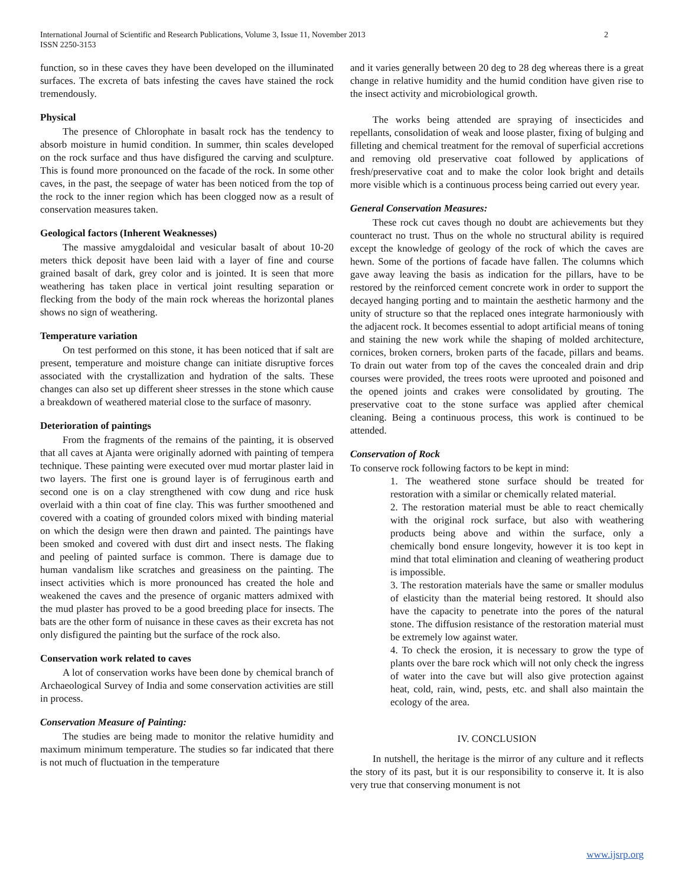International Journal of Scientific and Research Publications, Volume 3, Issue 11, November 2013
ISSN 2250-3153
2
function, so in these caves they have been developed on the illuminated surfaces. The excreta of bats infesting the caves have stained the rock tremendously.
Physical
The presence of Chlorophate in basalt rock has the tendency to absorb moisture in humid condition. In summer, thin scales developed on the rock surface and thus have disfigured the carving and sculpture. This is found more pronounced on the facade of the rock. In some other caves, in the past, the seepage of water has been noticed from the top of the rock to the inner region which has been clogged now as a result of conservation measures taken.
Geological factors (Inherent Weaknesses)
The massive amygdaloidal and vesicular basalt of about 10-20 meters thick deposit have been laid with a layer of fine and course grained basalt of dark, grey color and is jointed. It is seen that more weathering has taken place in vertical joint resulting separation or flecking from the body of the main rock whereas the horizontal planes shows no sign of weathering.
Temperature variation
On test performed on this stone, it has been noticed that if salt are present, temperature and moisture change can initiate disruptive forces associated with the crystallization and hydration of the salts. These changes can also set up different sheer stresses in the stone which cause a breakdown of weathered material close to the surface of masonry.
Deterioration of paintings
From the fragments of the remains of the painting, it is observed that all caves at Ajanta were originally adorned with painting of tempera technique. These painting were executed over mud mortar plaster laid in two layers. The first one is ground layer is of ferruginous earth and second one is on a clay strengthened with cow dung and rice husk overlaid with a thin coat of fine clay. This was further smoothened and covered with a coating of grounded colors mixed with binding material on which the design were then drawn and painted. The paintings have been smoked and covered with dust dirt and insect nests. The flaking and peeling of painted surface is common. There is damage due to human vandalism like scratches and greasiness on the painting. The insect activities which is more pronounced has created the hole and weakened the caves and the presence of organic matters admixed with the mud plaster has proved to be a good breeding place for insects. The bats are the other form of nuisance in these caves as their excreta has not only disfigured the painting but the surface of the rock also.
Conservation work related to caves
A lot of conservation works have been done by chemical branch of Archaeological Survey of India and some conservation activities are still in process.
Conservation Measure of Painting:
The studies are being made to monitor the relative humidity and maximum minimum temperature. The studies so far indicated that there is not much of fluctuation in the temperature
and it varies generally between 20 deg to 28 deg whereas there is a great change in relative humidity and the humid condition have given rise to the insect activity and microbiological growth.
The works being attended are spraying of insecticides and repellants, consolidation of weak and loose plaster, fixing of bulging and filleting and chemical treatment for the removal of superficial accretions and removing old preservative coat followed by applications of fresh/preservative coat and to make the color look bright and details more visible which is a continuous process being carried out every year.
General Conservation Measures:
These rock cut caves though no doubt are achievements but they counteract no trust. Thus on the whole no structural ability is required except the knowledge of geology of the rock of which the caves are hewn. Some of the portions of facade have fallen. The columns which gave away leaving the basis as indication for the pillars, have to be restored by the reinforced cement concrete work in order to support the decayed hanging porting and to maintain the aesthetic harmony and the unity of structure so that the replaced ones integrate harmoniously with the adjacent rock. It becomes essential to adopt artificial means of toning and staining the new work while the shaping of molded architecture, cornices, broken corners, broken parts of the facade, pillars and beams. To drain out water from top of the caves the concealed drain and drip courses were provided, the trees roots were uprooted and poisoned and the opened joints and crakes were consolidated by grouting. The preservative coat to the stone surface was applied after chemical cleaning. Being a continuous process, this work is continued to be attended.
Conservation of Rock
To conserve rock following factors to be kept in mind:
1. The weathered stone surface should be treated for restoration with a similar or chemically related material.
2. The restoration material must be able to react chemically with the original rock surface, but also with weathering products being above and within the surface, only a chemically bond ensure longevity, however it is too kept in mind that total elimination and cleaning of weathering product is impossible.
3. The restoration materials have the same or smaller modulus of elasticity than the material being restored. It should also have the capacity to penetrate into the pores of the natural stone. The diffusion resistance of the restoration material must be extremely low against water.
4. To check the erosion, it is necessary to grow the type of plants over the bare rock which will not only check the ingress of water into the cave but will also give protection against heat, cold, rain, wind, pests, etc. and shall also maintain the ecology of the area.
IV. CONCLUSION
In nutshell, the heritage is the mirror of any culture and it reflects the story of its past, but it is our responsibility to conserve it. It is also very true that conserving monument is not
www.ijsrp.org